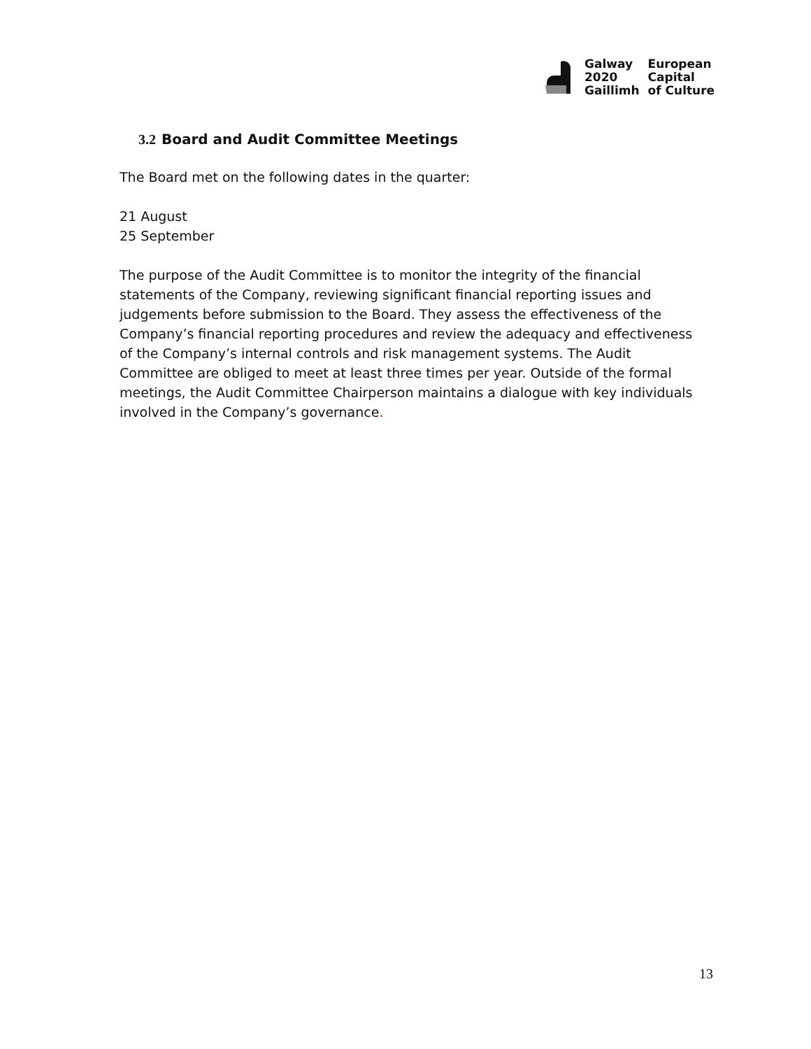Galway
2020
Gaillimh
European
Capital
of Culture
3.2 Board and Audit Committee Meetings
The Board met on the following dates in the quarter:
21 August
25 September
The purpose of the Audit Committee is to monitor the integrity of the financial statements of the Company, reviewing significant financial reporting issues and judgements before submission to the Board. They assess the effectiveness of the Company’s financial reporting procedures and review the adequacy and effectiveness of the Company’s internal controls and risk management systems. The Audit Committee are obliged to meet at least three times per year. Outside of the formal meetings, the Audit Committee Chairperson maintains a dialogue with key individuals involved in the Company’s governance.
13